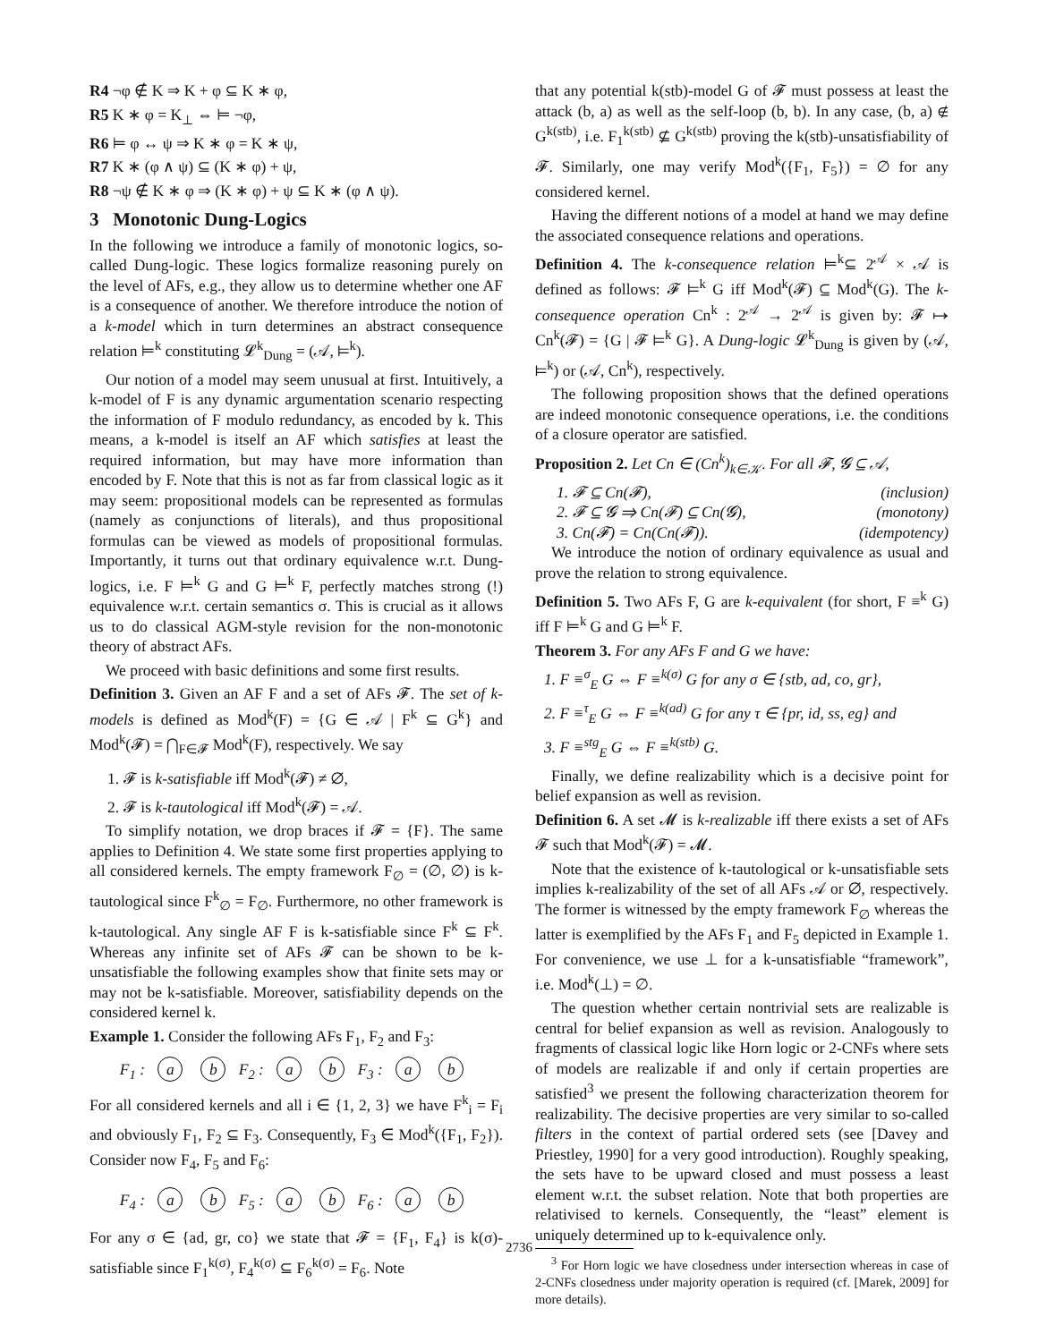R4 ¬φ ∉ K ⇒ K + φ ⊆ K ∗ φ,
R5 K ∗ φ = K<sub>⊥</sub> ⇔ ⊨ ¬φ,
R6 ⊨ φ ↔ ψ ⇒ K ∗ φ = K ∗ ψ,
R7 K ∗ (φ ∧ ψ) ⊆ (K ∗ φ) + ψ,
R8 ¬ψ ∉ K ∗ φ ⇒ (K ∗ φ) + ψ ⊆ K ∗ (φ ∧ ψ).
3 Monotonic Dung-Logics
In the following we introduce a family of monotonic logics, so-called Dung-logic. These logics formalize reasoning purely on the level of AFs, e.g., they allow us to determine whether one AF is a consequence of another. We therefore introduce the notion of a k-model which in turn determines an abstract consequence relation ⊨<sup>k</sup> constituting 𝓛<sup>k</sup><sub>Dung</sub> = (𝒜, ⊨<sup>k</sup>).
Our notion of a model may seem unusual at first. Intuitively, a k-model of F is any dynamic argumentation scenario respecting the information of F modulo redundancy, as encoded by k. This means, a k-model is itself an AF which satisfies at least the required information, but may have more information than encoded by F. Note that this is not as far from classical logic as it may seem: propositional models can be represented as formulas (namely as conjunctions of literals), and thus propositional formulas can be viewed as models of propositional formulas. Importantly, it turns out that ordinary equivalence w.r.t. Dung-logics, i.e. F ⊨<sup>k</sup> G and G ⊨<sup>k</sup> F, perfectly matches strong (!) equivalence w.r.t. certain semantics σ. This is crucial as it allows us to do classical AGM-style revision for the non-monotonic theory of abstract AFs.
We proceed with basic definitions and some first results.
Definition 3. Given an AF F and a set of AFs 𝓕. The set of k-models is defined as Mod<sup>k</sup>(F) = {G ∈ 𝒜 | F<sup>k</sup> ⊆ G<sup>k</sup>} and Mod<sup>k</sup>(𝓕) = ⋂<sub>F∈𝓕</sub> Mod<sup>k</sup>(F), respectively. We say
1. 𝓕 is k-satisfiable iff Mod<sup>k</sup>(𝓕) ≠ ∅,
2. 𝓕 is k-tautological iff Mod<sup>k</sup>(𝓕) = 𝒜.
To simplify notation, we drop braces if 𝓕 = {F}. The same applies to Definition 4. We state some first properties applying to all considered kernels. The empty framework F<sub>∅</sub> = (∅, ∅) is k-tautological since F<sup>k</sup><sub>∅</sub> = F<sub>∅</sub>. Furthermore, no other framework is k-tautological. Any single AF F is k-satisfiable since F<sup>k</sup> ⊆ F<sup>k</sup>. Whereas any infinite set of AFs 𝓕 can be shown to be k-unsatisfiable the following examples show that finite sets may or may not be k-satisfiable. Moreover, satisfiability depends on the considered kernel k.
Example 1. Consider the following AFs F<sub>1</sub>, F<sub>2</sub> and F<sub>3</sub>:
F<sub>1</sub> : a b F<sub>2</sub> : a b F<sub>3</sub> : a b
For all considered kernels and all i ∈ {1, 2, 3} we have F<sup>k</sup><sub>i</sub> = F<sub>i</sub> and obviously F<sub>1</sub>, F<sub>2</sub> ⊆ F<sub>3</sub>. Consequently, F<sub>3</sub> ∈ Mod<sup>k</sup>({F<sub>1</sub>, F<sub>2</sub>}). Consider now F<sub>4</sub>, F<sub>5</sub> and F<sub>6</sub>:
F<sub>4</sub> : a b F<sub>5</sub> : a b F<sub>6</sub> : a b
For any σ ∈ {ad, gr, co} we state that 𝓕 = {F<sub>1</sub>, F<sub>4</sub>} is k(σ)-satisfiable since F<sub>1</sub><sup>k(σ)</sup>, F<sub>4</sub><sup>k(σ)</sup> ⊆ F<sub>6</sub><sup>k(σ)</sup> = F<sub>6</sub>. Note
that any potential k(stb)-model G of 𝓕 must possess at least the attack (b, a) as well as the self-loop (b, b). In any case, (b, a) ∉ G<sup>k(stb)</sup>, i.e. F<sub>1</sub><sup>k(stb)</sup> ⊈ G<sup>k(stb)</sup> proving the k(stb)-unsatisfiability of 𝓕. Similarly, one may verify Mod<sup>k</sup>({F<sub>1</sub>, F<sub>5</sub>}) = ∅ for any considered kernel.
Having the different notions of a model at hand we may define the associated consequence relations and operations.
Definition 4. The k-consequence relation ⊨<sup>k</sup>⊆ 2<sup>𝒜</sup> × 𝒜 is defined as follows: 𝓕 ⊨<sup>k</sup> G iff Mod<sup>k</sup>(𝓕) ⊆ Mod<sup>k</sup>(G). The k-consequence operation Cn<sup>k</sup> : 2<sup>𝒜</sup> → 2<sup>𝒜</sup> is given by: 𝓕 ↦ Cn<sup>k</sup>(𝓕) = {G | 𝓕 ⊨<sup>k</sup> G}. A Dung-logic 𝓛<sup>k</sup><sub>Dung</sub> is given by (𝒜, ⊨<sup>k</sup>) or (𝒜, Cn<sup>k</sup>), respectively.
The following proposition shows that the defined operations are indeed monotonic consequence operations, i.e. the conditions of a closure operator are satisfied.
Proposition 2. Let Cn ∈ (Cn<sup>k</sup>)<sub>k∈𝒦</sub>. For all 𝓕, 𝓖 ⊆ 𝒜,
1. 𝓕 ⊆ Cn(𝓕), (inclusion)
2. 𝓕 ⊆ 𝓖 ⇒ Cn(𝓕) ⊆ Cn(𝓖), (monotony)
3. Cn(𝓕) = Cn(Cn(𝓕)). (idempotency)
We introduce the notion of ordinary equivalence as usual and prove the relation to strong equivalence.
Definition 5. Two AFs F, G are k-equivalent (for short, F ≡<sup>k</sup> G) iff F ⊨<sup>k</sup> G and G ⊨<sup>k</sup> F.
Theorem 3. For any AFs F and G we have:
1. F ≡<sup>σ</sup><sub>E</sub> G ⇔ F ≡<sup>k(σ)</sup> G for any σ ∈ {stb, ad, co, gr},
2. F ≡<sup>τ</sup><sub>E</sub> G ⇔ F ≡<sup>k(ad)</sup> G for any τ ∈ {pr, id, ss, eg} and
3. F ≡<sup>stg</sup><sub>E</sub> G ⇔ F ≡<sup>k(stb)</sup> G.
Finally, we define realizability which is a decisive point for belief expansion as well as revision.
Definition 6. A set 𝓜 is k-realizable iff there exists a set of AFs 𝓕 such that Mod<sup>k</sup>(𝓕) = 𝓜.
Note that the existence of k-tautological or k-unsatisfiable sets implies k-realizability of the set of all AFs 𝒜 or ∅, respectively. The former is witnessed by the empty framework F<sub>∅</sub> whereas the latter is exemplified by the AFs F<sub>1</sub> and F<sub>5</sub> depicted in Example 1. For convenience, we use ⊥ for a k-unsatisfiable “framework”, i.e. Mod<sup>k</sup>(⊥) = ∅.
The question whether certain nontrivial sets are realizable is central for belief expansion as well as revision. Analogously to fragments of classical logic like Horn logic or 2-CNFs where sets of models are realizable if and only if certain properties are satisfied<sup>3</sup> we present the following characterization theorem for realizability. The decisive properties are very similar to so-called filters in the context of partial ordered sets (see [Davey and Priestley, 1990] for a very good introduction). Roughly speaking, the sets have to be upward closed and must possess a least element w.r.t. the subset relation. Note that both properties are relativised to kernels. Consequently, the “least” element is uniquely determined up to k-equivalence only.
<sup>3</sup> For Horn logic we have closedness under intersection whereas in case of 2-CNFs closedness under majority operation is required (cf. [Marek, 2009] for more details).
2736